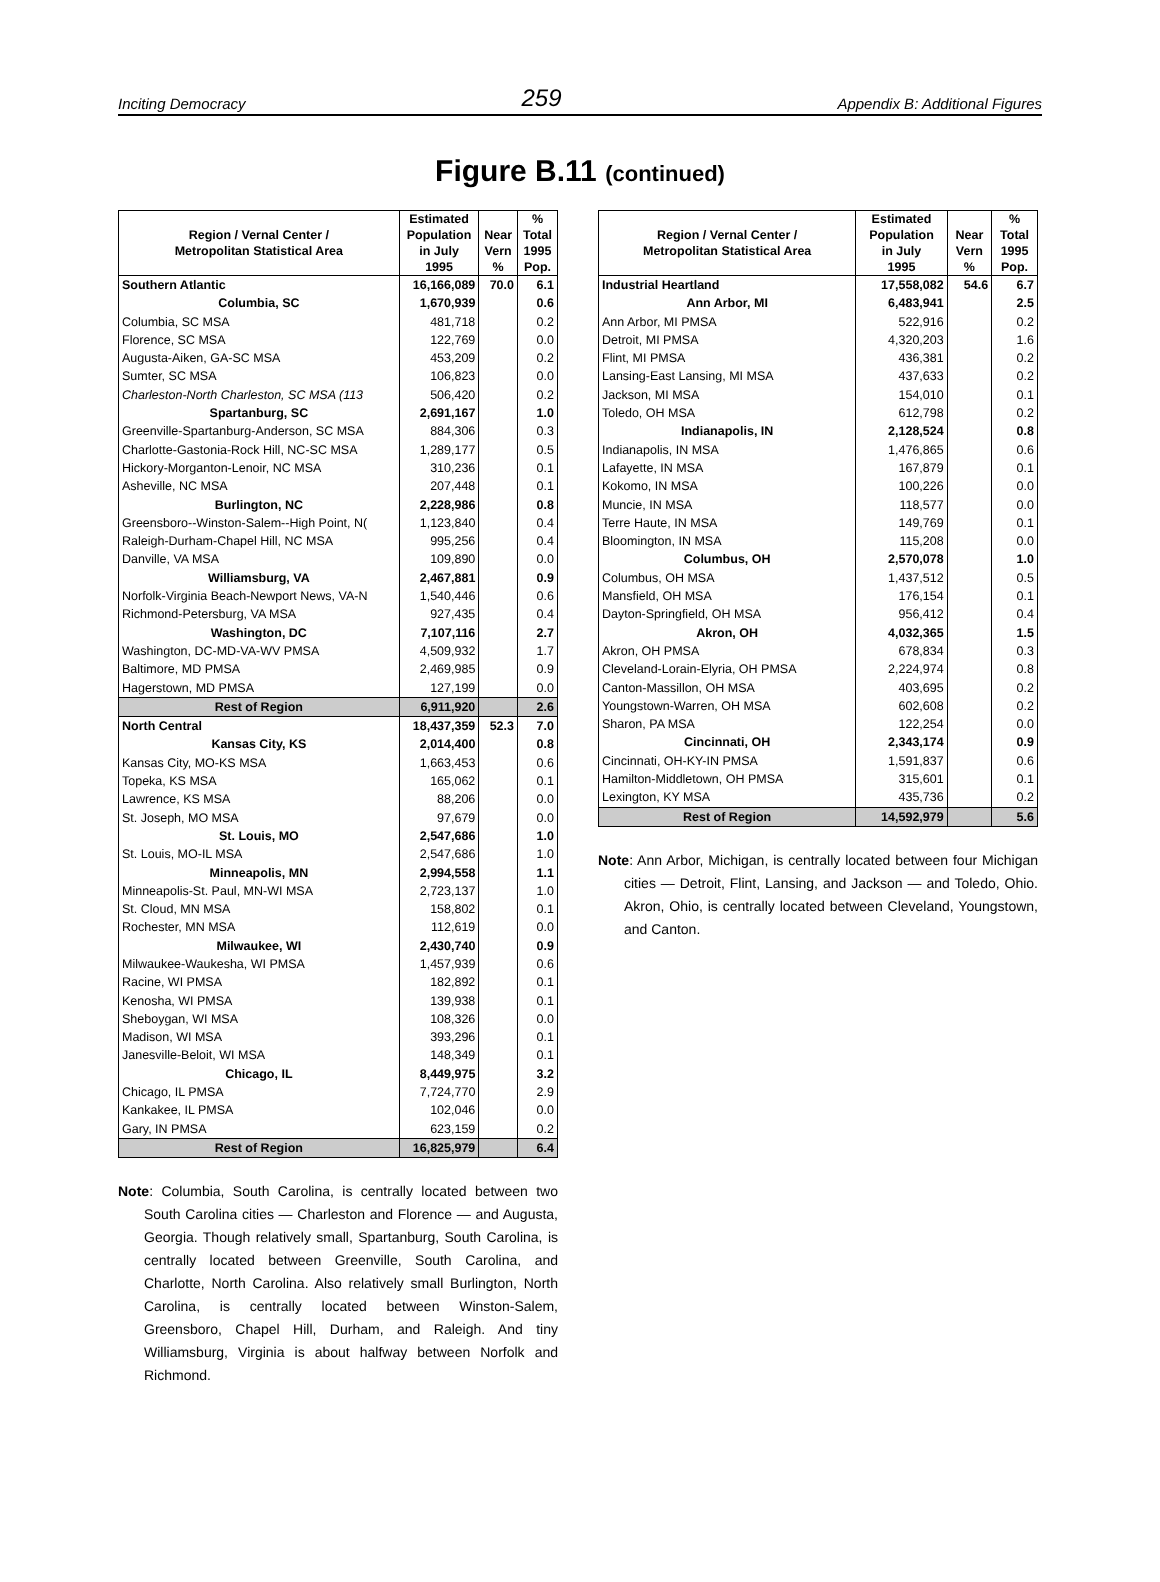Inciting Democracy 259 Appendix B: Additional Figures
Figure B.11 (continued)
| | Estimated | | % |
| --- | --- | --- | --- |
| Region / Vernal Center / | Population | Near | Total |
| Metropolitan Statistical Area | in July | Vern | 1995 |
| | 1995 | % | Pop. |
| Southern Atlantic | 16,166,089 | 70.0 | 6.1 |
| Columbia, SC | 1,670,939 | | 0.6 |
| Columbia, SC MSA | 481,718 | | 0.2 |
| Florence, SC MSA | 122,769 | | 0.0 |
| Augusta-Aiken, GA-SC MSA | 453,209 | | 0.2 |
| Sumter, SC MSA | 106,823 | | 0.0 |
| Charleston-North Charleston, SC MSA (113 | 506,420 | | 0.2 |
| Spartanburg, SC | 2,691,167 | | 1.0 |
| Greenville-Spartanburg-Anderson, SC MSA | 884,306 | | 0.3 |
| Charlotte-Gastonia-Rock Hill, NC-SC MSA | 1,289,177 | | 0.5 |
| Hickory-Morganton-Lenoir, NC MSA | 310,236 | | 0.1 |
| Asheville, NC MSA | 207,448 | | 0.1 |
| Burlington, NC | 2,228,986 | | 0.8 |
| Greensboro--Winston-Salem--High Point, N( | 1,123,840 | | 0.4 |
| Raleigh-Durham-Chapel Hill, NC MSA | 995,256 | | 0.4 |
| Danville, VA MSA | 109,890 | | 0.0 |
| Williamsburg, VA | 2,467,881 | | 0.9 |
| Norfolk-Virginia Beach-Newport News, VA-N | 1,540,446 | | 0.6 |
| Richmond-Petersburg, VA MSA | 927,435 | | 0.4 |
| Washington, DC | 7,107,116 | | 2.7 |
| Washington, DC-MD-VA-WV PMSA | 4,509,932 | | 1.7 |
| Baltimore, MD PMSA | 2,469,985 | | 0.9 |
| Hagerstown, MD PMSA | 127,199 | | 0.0 |
| Rest of Region | 6,911,920 | | 2.6 |
| North Central | 18,437,359 | 52.3 | 7.0 |
| Kansas City, KS | 2,014,400 | | 0.8 |
| Kansas City, MO-KS MSA | 1,663,453 | | 0.6 |
| Topeka, KS MSA | 165,062 | | 0.1 |
| Lawrence, KS MSA | 88,206 | | 0.0 |
| St. Joseph, MO MSA | 97,679 | | 0.0 |
| St. Louis, MO | 2,547,686 | | 1.0 |
| St. Louis, MO-IL MSA | 2,547,686 | | 1.0 |
| Minneapolis, MN | 2,994,558 | | 1.1 |
| Minneapolis-St. Paul, MN-WI MSA | 2,723,137 | | 1.0 |
| St. Cloud, MN MSA | 158,802 | | 0.1 |
| Rochester, MN MSA | 112,619 | | 0.0 |
| Milwaukee, WI | 2,430,740 | | 0.9 |
| Milwaukee-Waukesha, WI PMSA | 1,457,939 | | 0.6 |
| Racine, WI PMSA | 182,892 | | 0.1 |
| Kenosha, WI PMSA | 139,938 | | 0.1 |
| Sheboygan, WI MSA | 108,326 | | 0.0 |
| Madison, WI MSA | 393,296 | | 0.1 |
| Janesville-Beloit, WI MSA | 148,349 | | 0.1 |
| Chicago, IL | 8,449,975 | | 3.2 |
| Chicago, IL PMSA | 7,724,770 | | 2.9 |
| Kankakee, IL PMSA | 102,046 | | 0.0 |
| Gary, IN PMSA | 623,159 | | 0.2 |
| Rest of Region | 16,825,979 | | 6.4 |
Note: Columbia, South Carolina, is centrally located between two South Carolina cities — Charleston and Florence — and Augusta, Georgia. Though relatively small, Spartanburg, South Carolina, is centrally located between Greenville, South Carolina, and Charlotte, North Carolina. Also relatively small Burlington, North Carolina, is centrally located between Winston-Salem, Greensboro, Chapel Hill, Durham, and Raleigh. And tiny Williamsburg, Virginia is about halfway between Norfolk and Richmond.
| | Estimated | | % |
| --- | --- | --- | --- |
| Region / Vernal Center / | Population | Near | Total |
| Metropolitan Statistical Area | in July | Vern | 1995 |
| | 1995 | % | Pop. |
| Industrial Heartland | 17,558,082 | 54.6 | 6.7 |
| Ann Arbor, MI | 6,483,941 | | 2.5 |
| Ann Arbor, MI PMSA | 522,916 | | 0.2 |
| Detroit, MI PMSA | 4,320,203 | | 1.6 |
| Flint, MI PMSA | 436,381 | | 0.2 |
| Lansing-East Lansing, MI MSA | 437,633 | | 0.2 |
| Jackson, MI MSA | 154,010 | | 0.1 |
| Toledo, OH MSA | 612,798 | | 0.2 |
| Indianapolis, IN | 2,128,524 | | 0.8 |
| Indianapolis, IN MSA | 1,476,865 | | 0.6 |
| Lafayette, IN MSA | 167,879 | | 0.1 |
| Kokomo, IN MSA | 100,226 | | 0.0 |
| Muncie, IN MSA | 118,577 | | 0.0 |
| Terre Haute, IN MSA | 149,769 | | 0.1 |
| Bloomington, IN MSA | 115,208 | | 0.0 |
| Columbus, OH | 2,570,078 | | 1.0 |
| Columbus, OH MSA | 1,437,512 | | 0.5 |
| Mansfield, OH MSA | 176,154 | | 0.1 |
| Dayton-Springfield, OH MSA | 956,412 | | 0.4 |
| Akron, OH | 4,032,365 | | 1.5 |
| Akron, OH PMSA | 678,834 | | 0.3 |
| Cleveland-Lorain-Elyria, OH PMSA | 2,224,974 | | 0.8 |
| Canton-Massillon, OH MSA | 403,695 | | 0.2 |
| Youngstown-Warren, OH MSA | 602,608 | | 0.2 |
| Sharon, PA MSA | 122,254 | | 0.0 |
| Cincinnati, OH | 2,343,174 | | 0.9 |
| Cincinnati, OH-KY-IN PMSA | 1,591,837 | | 0.6 |
| Hamilton-Middletown, OH PMSA | 315,601 | | 0.1 |
| Lexington, KY MSA | 435,736 | | 0.2 |
| Rest of Region | 14,592,979 | | 5.6 |
Note: Ann Arbor, Michigan, is centrally located between four Michigan cities — Detroit, Flint, Lansing, and Jackson — and Toledo, Ohio. Akron, Ohio, is centrally located between Cleveland, Youngstown, and Canton.